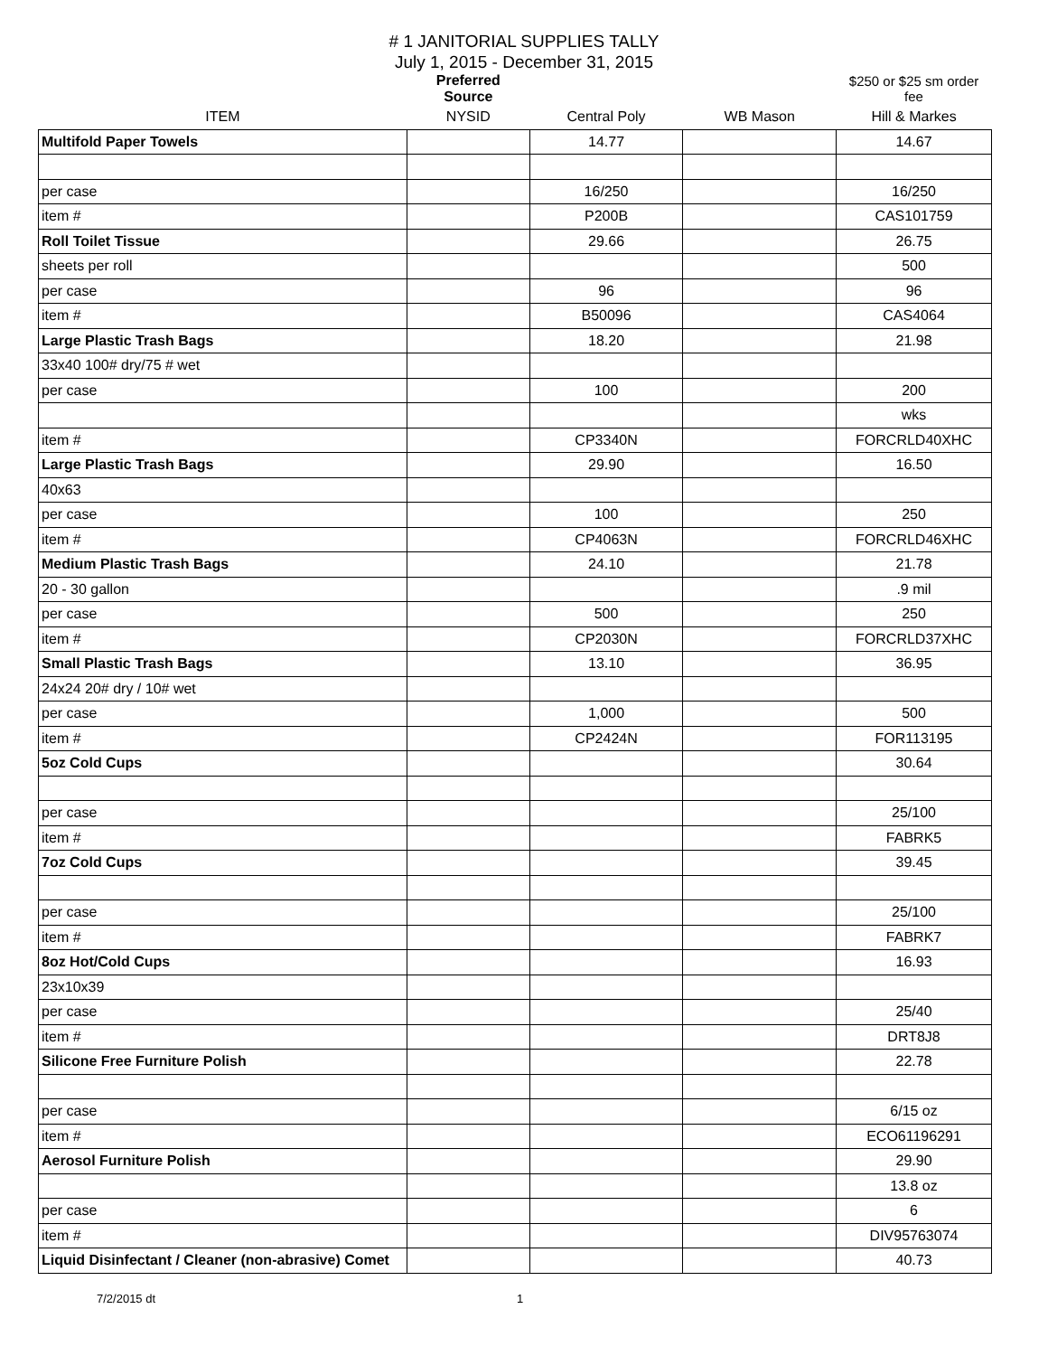# 1 JANITORIAL SUPPLIES TALLY
July 1, 2015 - December 31, 2015
| | Preferred Source | | | $250 or $25 sm order fee |
| ITEM | NYSID | Central Poly | WB Mason | Hill & Markes |
| Multifold Paper Towels | | 14.77 | | 14.67 |
| per case | | 16/250 | | 16/250 |
| item # | | P200B | | CAS101759 |
| Roll Toilet Tissue | | 29.66 | | 26.75 |
| sheets per roll | | | | 500 |
| per case | | 96 | | 96 |
| item # | | B50096 | | CAS4064 |
| Large Plastic Trash Bags | | 18.20 | | 21.98 |
| 33x40 100# dry/75 # wet | | | | |
| per case | | 100 | | 200 |
| | | | | wks |
| item # | | CP3340N | | FORCRLD40XHC |
| Large Plastic Trash Bags | | 29.90 | | 16.50 |
| 40x63 | | | | |
| per case | | 100 | | 250 |
| item # | | CP4063N | | FORCRLD46XHC |
| Medium Plastic Trash Bags | | 24.10 | | 21.78 |
| 20 - 30 gallon | | | | .9 mil |
| per case | | 500 | | 250 |
| item # | | CP2030N | | FORCRLD37XHC |
| Small Plastic Trash Bags | | 13.10 | | 36.95 |
| 24x24 20# dry / 10# wet | | | | |
| per case | | 1,000 | | 500 |
| item # | | CP2424N | | FOR113195 |
| 5oz Cold Cups | | | | 30.64 |
| per case | | | | 25/100 |
| item # | | | | FABRK5 |
| 7oz Cold Cups | | | | 39.45 |
| per case | | | | 25/100 |
| item # | | | | FABRK7 |
| 8oz Hot/Cold Cups | | | | 16.93 |
| 23x10x39 | | | | |
| per case | | | | 25/40 |
| item # | | | | DRT8J8 |
| Silicone Free Furniture Polish | | | | 22.78 |
| per case | | | | 6/15 oz |
| item # | | | | ECO61196291 |
| Aerosol Furniture Polish | | | | 29.90 |
| | | | | 13.8 oz |
| per case | | | | 6 |
| item # | | | | DIV95763074 |
| Liquid Disinfectant / Cleaner (non-abrasive) Comet | | | | 40.73 |
7/2/2015 dt 1